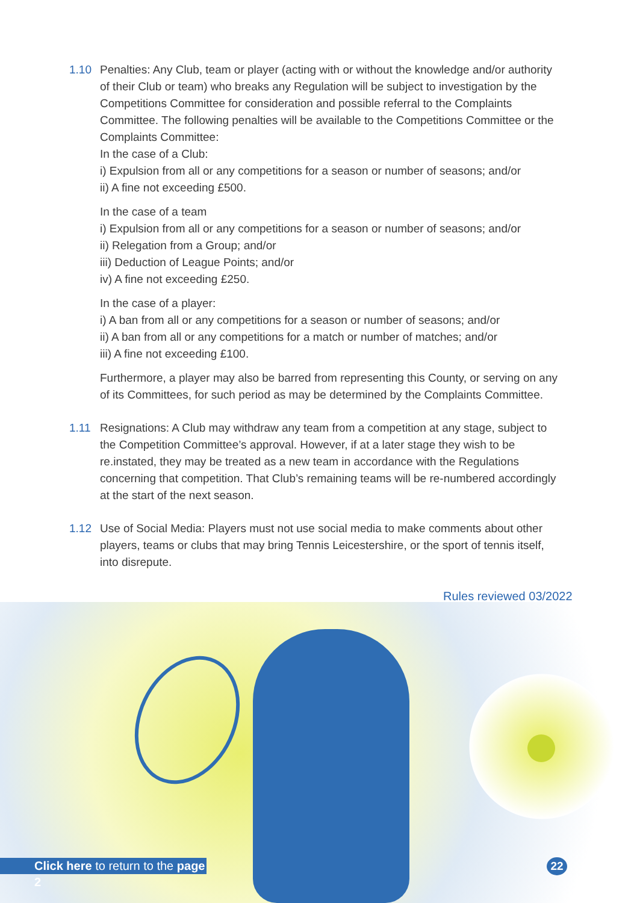1.10 Penalties: Any Club, team or player (acting with or without the knowledge and/or authority of their Club or team) who breaks any Regulation will be subject to investigation by the Competitions Committee for consideration and possible referral to the Complaints Committee. The following penalties will be available to the Competitions Committee or the Complaints Committee:
In the case of a Club:
i) Expulsion from all or any competitions for a season or number of seasons; and/or
ii) A fine not exceeding £500.
In the case of a team
i) Expulsion from all or any competitions for a season or number of seasons; and/or
ii) Relegation from a Group; and/or
iii) Deduction of League Points; and/or
iv) A fine not exceeding £250.
In the case of a player:
i) A ban from all or any competitions for a season or number of seasons; and/or
ii) A ban from all or any competitions for a match or number of matches; and/or
iii) A fine not exceeding £100.
Furthermore, a player may also be barred from representing this County, or serving on any of its Committees, for such period as may be determined by the Complaints Committee.
1.11 Resignations: A Club may withdraw any team from a competition at any stage, subject to the Competition Committee’s approval. However, if at a later stage they wish to be re.instated, they may be treated as a new team in accordance with the Regulations concerning that competition. That Club’s remaining teams will be re-numbered accordingly at the start of the next season.
1.12 Use of Social Media: Players must not use social media to make comments about other players, teams or clubs that may bring Tennis Leicestershire, or the sport of tennis itself, into disrepute.
Rules reviewed 03/2022
Click here to return to the page 2
22